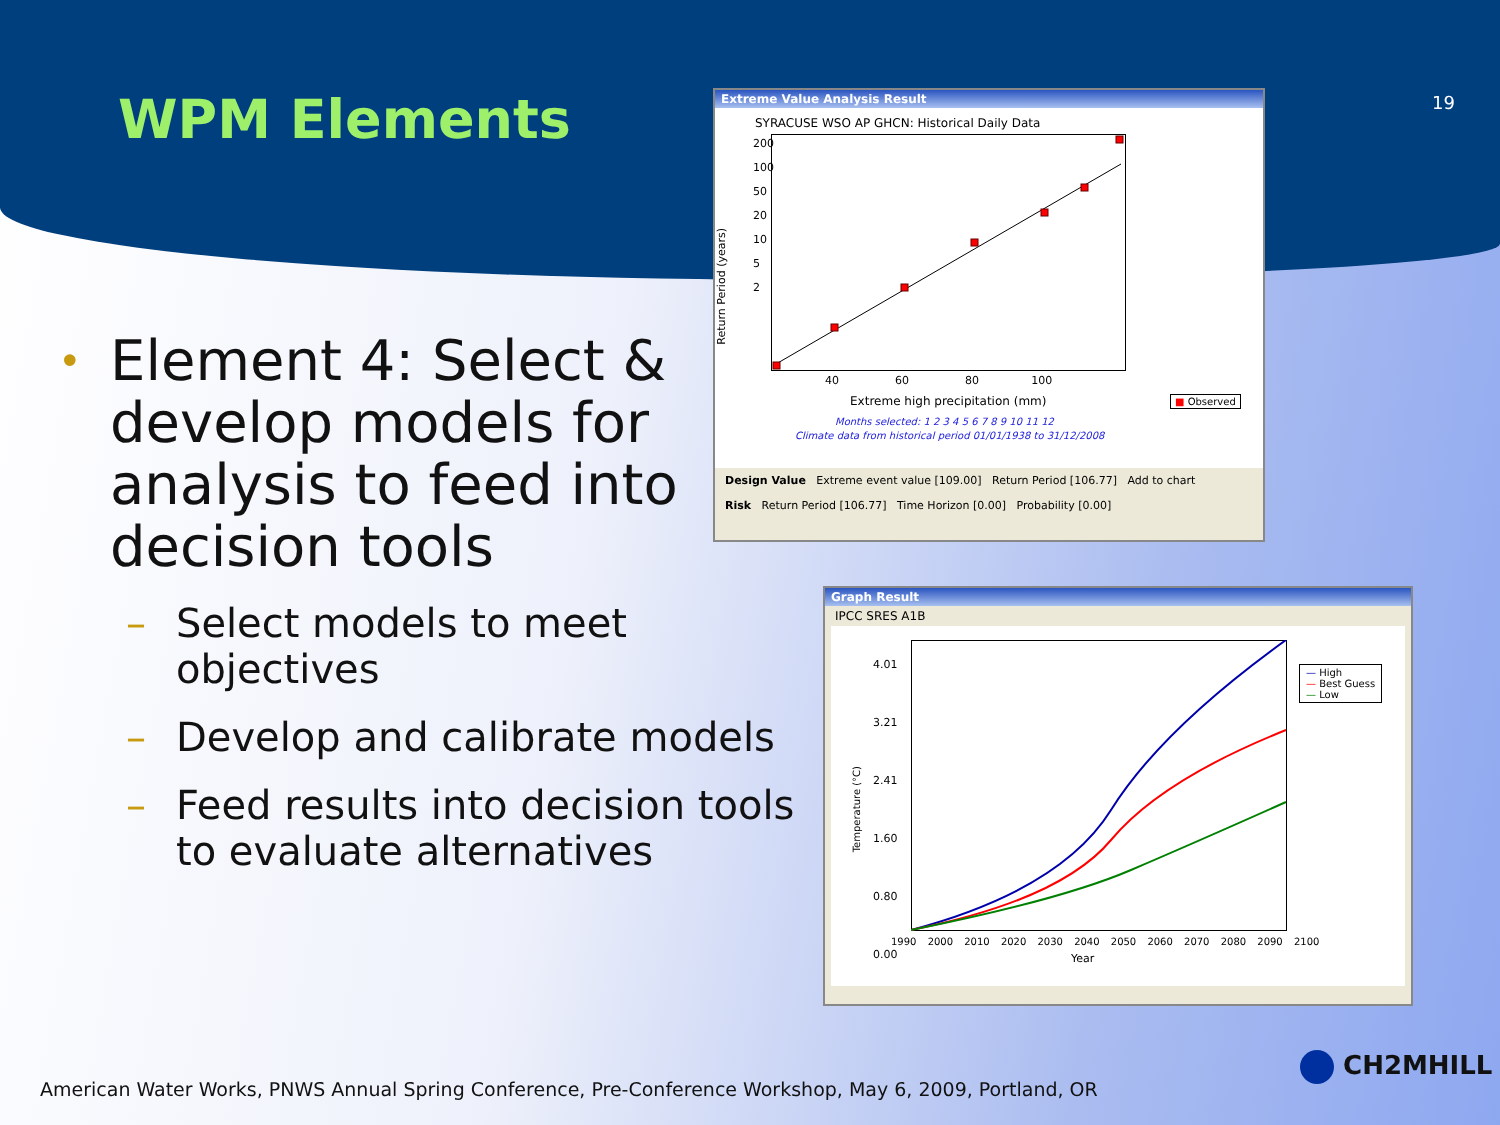WPM Elements 19
• Element 4: Select & develop models for analysis to feed into decision tools
– Select models to meet objectives
– Develop and calibrate models
– Feed results into decision tools to evaluate alternatives
Extreme Value Analysis Result
SYRACUSE WSO AP GHCN: Historical Daily Data
200
100
50
20
10
5
2
40 60 80 100
Return Period (years)
Extreme high precipitation (mm)
■ Observed
Months selected: 1 2 3 4 5 6 7 8 9 10 11 12
Climate data from historical period 01/01/1938 to 31/12/2008
Design Value Extreme event value [109.00] Return Period [106.77] Add to chart
Risk Return Period [106.77] Time Horizon [0.00] Probability [0.00]
Graph Result
IPCC SRES A1B
4.01
3.21
2.41
1.60
0.80
0.00
Temperature (°C)
1990 2000 2010 2020 2030 2040 2050 2060 2070 2080 2090 2100
Year
— High
— Best Guess
— Low
American Water Works, PNWS Annual Spring Conference, Pre-Conference Workshop, May 6, 2009, Portland, OR
CH2MHILL